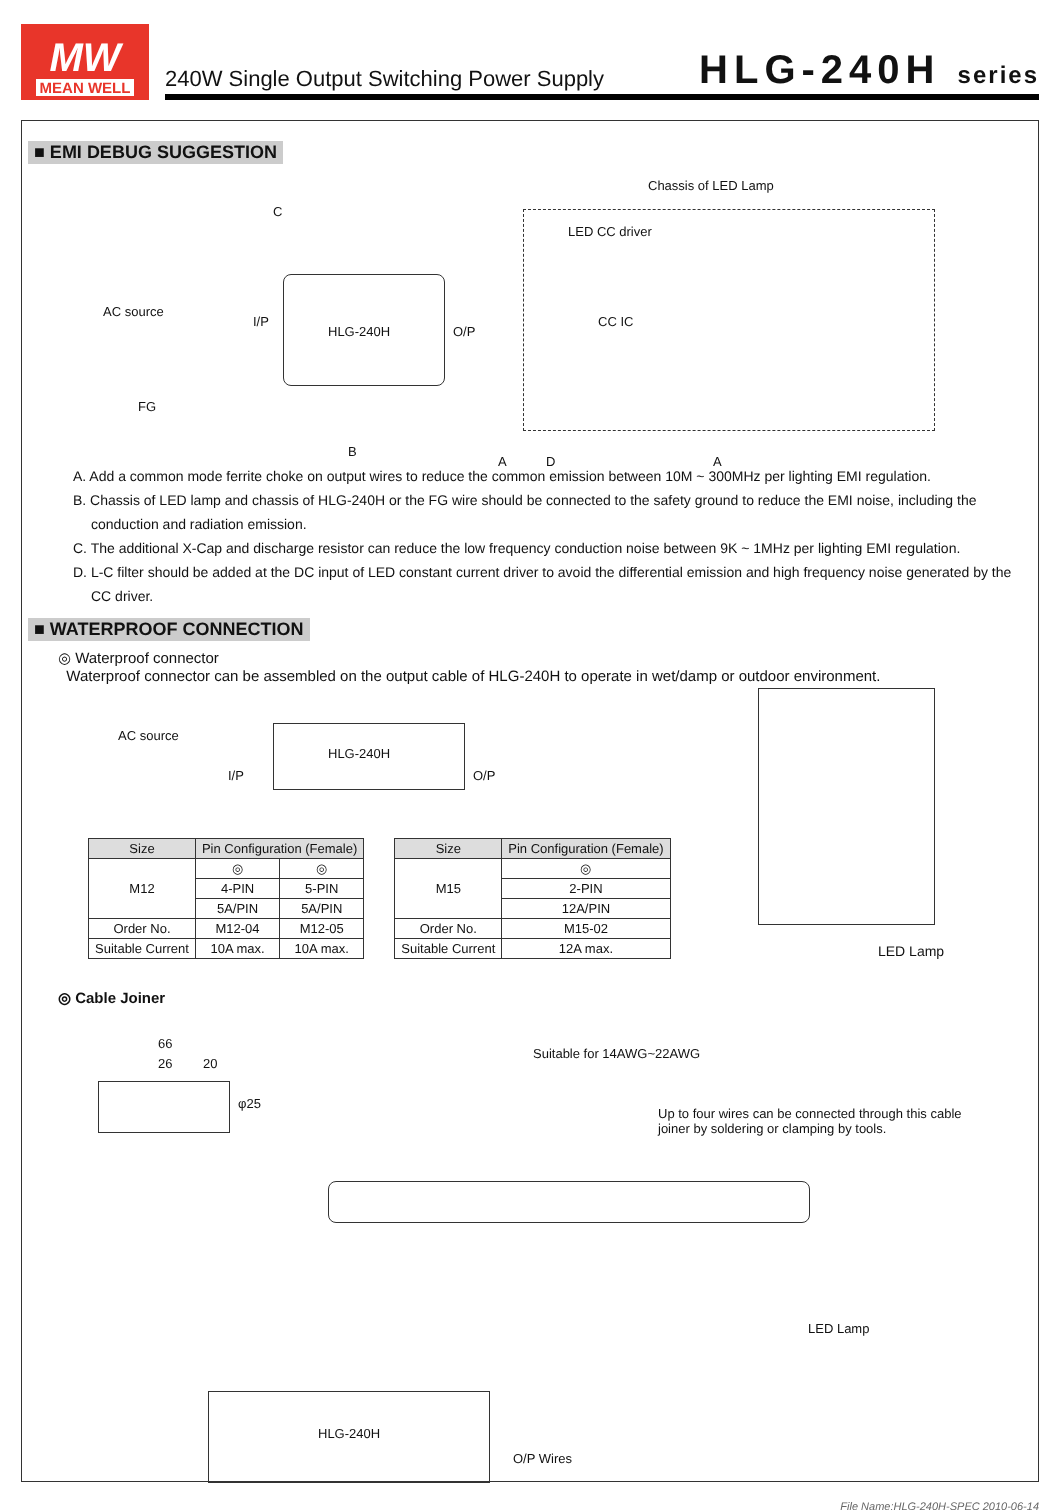MW
MEAN WELL
240W Single Output Switching Power Supply HLG-240H series
■ EMI DEBUG SUGGESTION
Chassis of LED Lamp
C
LED CC driver
AC source
I/P
HLG-240H O/P
CC IC
FG
B
A D A
A. Add a common mode ferrite choke on output wires to reduce the common emission between 10M ~ 300MHz per lighting EMI regulation.
B. Chassis of LED lamp and chassis of HLG-240H or the FG wire should be connected to the safety ground to reduce the EMI noise, including the conduction and radiation emission.
C. The additional X-Cap and discharge resistor can reduce the low frequency conduction noise between 9K ~ 1MHz per lighting EMI regulation.
D. L-C filter should be added at the DC input of LED constant current driver to avoid the differential emission and high frequency noise generated by the CC driver.
■ WATERPROOF CONNECTION
◎ Waterproof connector
Waterproof connector can be assembled on the output cable of HLG-240H to operate in wet/damp or outdoor environment.
AC source
I/P
HLG-240H
O/P
LED Lamp
| Size | Pin Configuration (Female) | |
| --- | --- | --- |
| M12 | ◎ | ◎ |
| | 4-PIN | 5-PIN |
| | 5A/PIN | 5A/PIN |
| Order No. | M12-04 | M12-05 |
| Suitable Current | 10A max. | 10A max. |
| Size | Pin Configuration (Female) |
| --- | --- |
| M15 | ◎ |
| | 2-PIN |
| | 12A/PIN |
| Order No. | M15-02 |
| Suitable Current | 12A max. |
◎ Cable Joiner
66
26 20
φ25
Suitable for 14AWG~22AWG
Up to four wires can be connected through this cable joiner by soldering or clamping by tools.
LED Lamp
HLG-240H
O/P Wires
File Name:HLG-240H-SPEC 2010-06-14